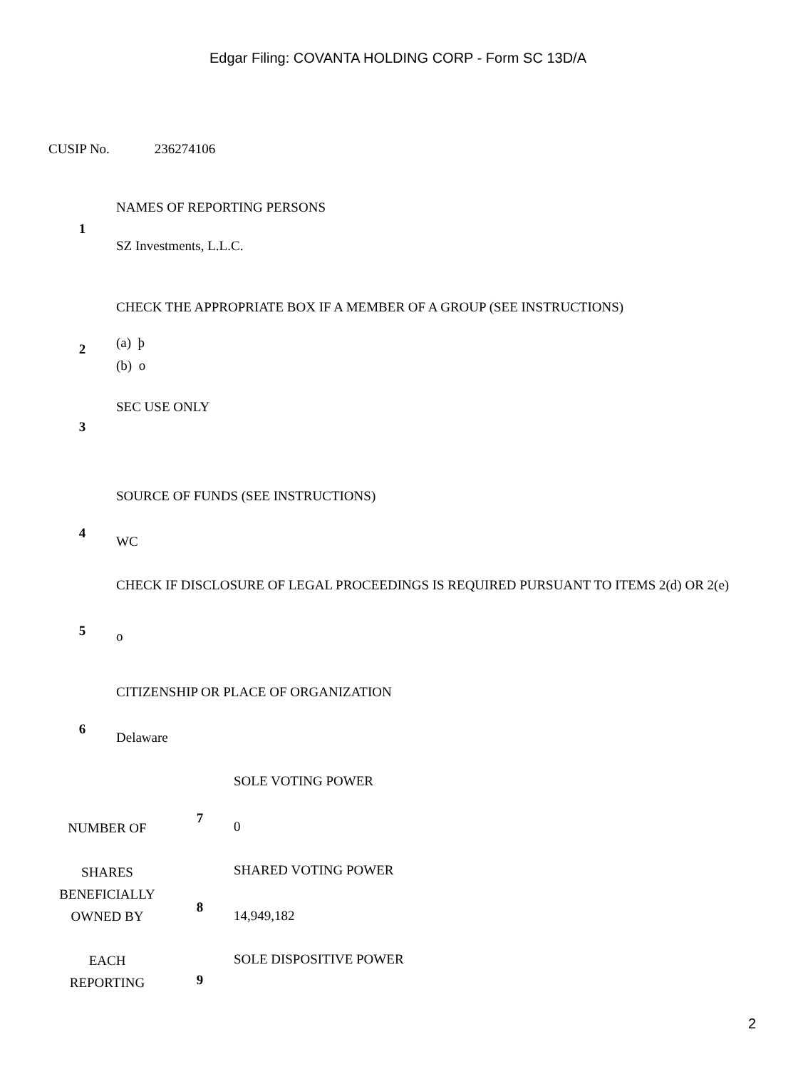Edgar Filing: COVANTA HOLDING CORP - Form SC 13D/A
CUSIP No. 236274106
| 1 | NAMES OF REPORTING PERSONS SZ Investments, L.L.C. |
| 2 | CHECK THE APPROPRIATE BOX IF A MEMBER OF A GROUP (SEE INSTRUCTIONS) (a) þ (b) o |
| 3 | SEC USE ONLY |
| 4 | SOURCE OF FUNDS (SEE INSTRUCTIONS) WC |
| 5 | CHECK IF DISCLOSURE OF LEGAL PROCEEDINGS IS REQUIRED PURSUANT TO ITEMS 2(d) OR 2(e) o |
| 6 | CITIZENSHIP OR PLACE OF ORGANIZATION Delaware |
| NUMBER OF SHARES BENEFICIALLY OWNED BY EACH REPORTING | 7 | SOLE VOTING POWER 0 |
| | 8 | SHARED VOTING POWER 14,949,182 |
| | 9 | SOLE DISPOSITIVE POWER |
2